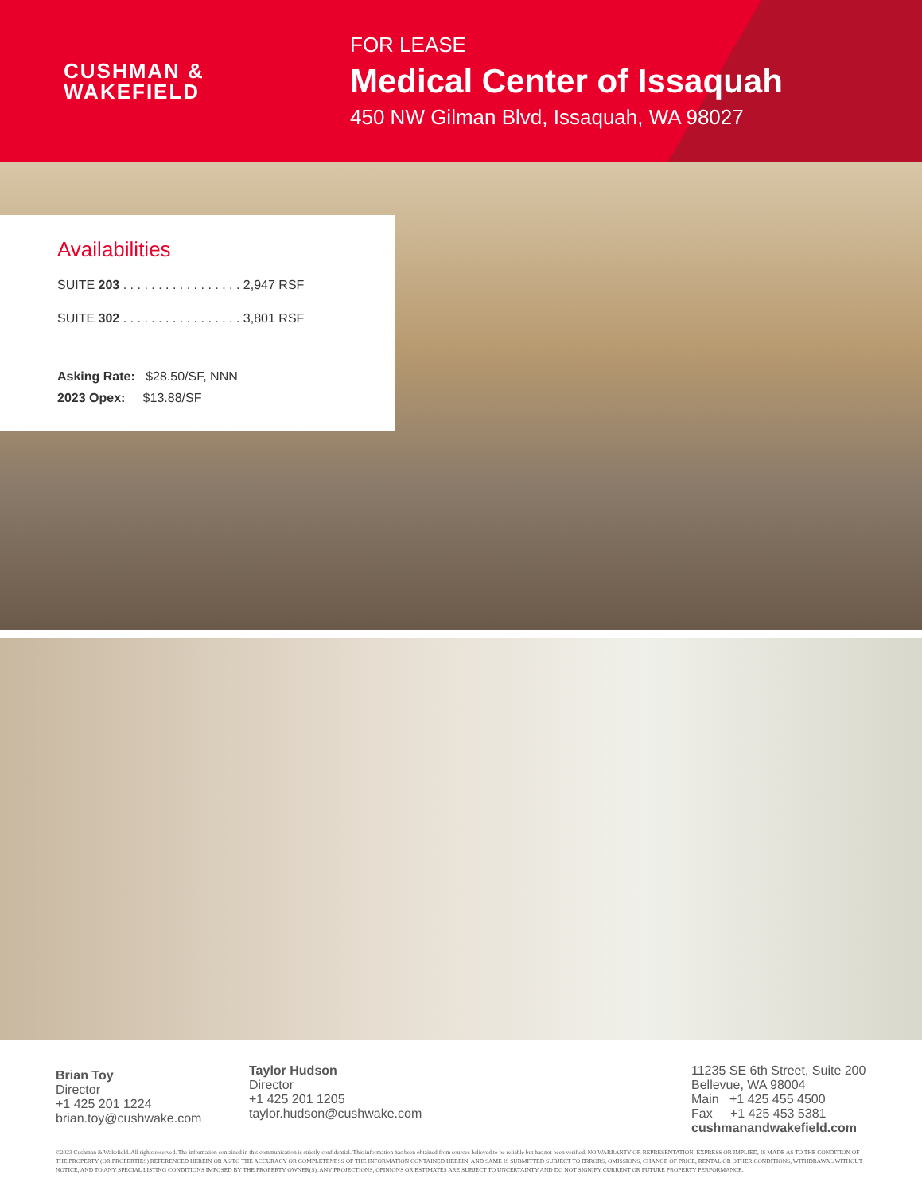CUSHMAN &
WAKEFIELD
FOR LEASE
Medical Center of Issaquah
450 NW Gilman Blvd, Issaquah, WA 98027
Availabilities
SUITE 203 . . . . . . . . . . . . . . . . . 2,947 RSF
SUITE 302 . . . . . . . . . . . . . . . . . 3,801 RSF
Asking Rate: $28.50/SF, NNN
2023 Opex: $13.88/SF
Brian Toy
Director
+1 425 201 1224
brian.toy@cushwake.com
Taylor Hudson
Director
+1 425 201 1205
taylor.hudson@cushwake.com
11235 SE 6th Street, Suite 200
Bellevue, WA 98004
Main +1 425 455 4500
Fax +1 425 453 5381
cushmanandwakefield.com
©2023 Cushman & Wakefield. All rights reserved. The information contained in this communication is strictly confidential. This information has been obtained from sources believed to be reliable but has not been verified. NO WARRANTY OR REPRESENTATION, EXPRESS OR IMPLIED, IS MADE AS TO THE CONDITION OF THE PROPERTY (OR PROPERTIES) REFERENCED HEREIN OR AS TO THE ACCURACY OR COMPLETENESS OF THE INFORMATION CONTAINED HEREIN, AND SAME IS SUBMITTED SUBJECT TO ERRORS, OMISSIONS, CHANGE OF PRICE, RENTAL OR OTHER CONDITIONS, WITHDRAWAL WITHOUT NOTICE, AND TO ANY SPECIAL LISTING CONDITIONS IMPOSED BY THE PROPERTY OWNER(S). ANY PROJECTIONS, OPINIONS OR ESTIMATES ARE SUBJECT TO UNCERTAINTY AND DO NOT SIGNIFY CURRENT OR FUTURE PROPERTY PERFORMANCE.